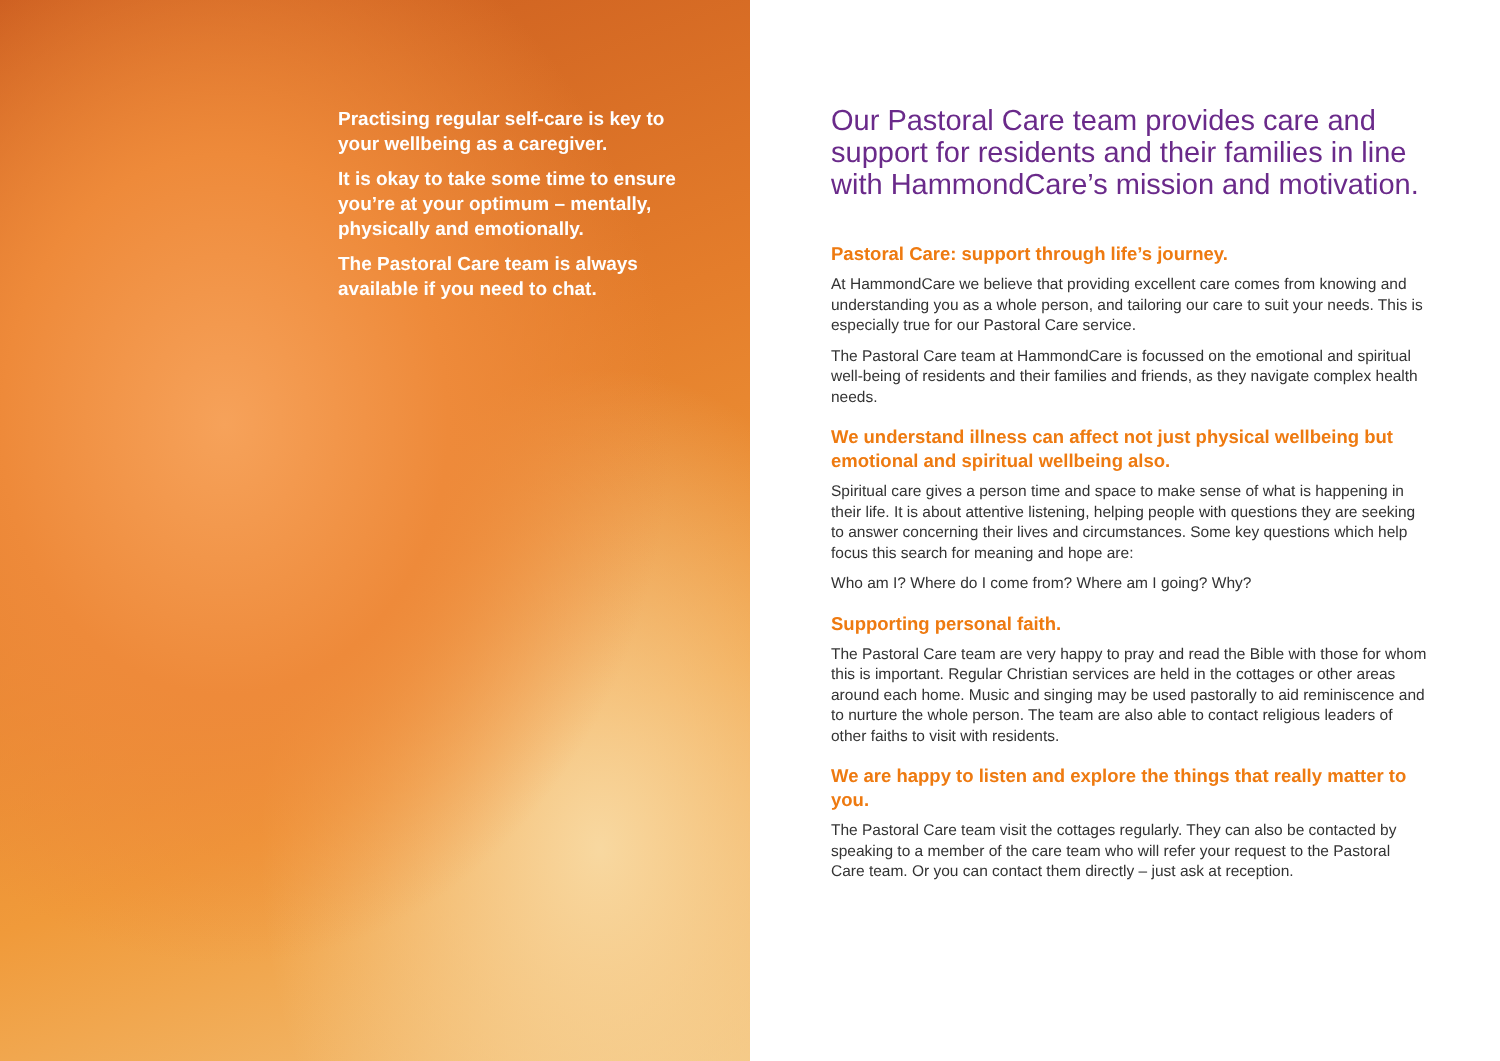Practising regular self-care is key to your wellbeing as a caregiver.
It is okay to take some time to ensure you’re at your optimum – mentally, physically and emotionally.
The Pastoral Care team is always available if you need to chat.
Our Pastoral Care team provides care and support for residents and their families in line with HammondCare’s mission and motivation.
Pastoral Care: support through life’s journey.
At HammondCare we believe that providing excellent care comes from knowing and understanding you as a whole person, and tailoring our care to suit your needs. This is especially true for our Pastoral Care service.
The Pastoral Care team at HammondCare is focussed on the emotional and spiritual well-being of residents and their families and friends, as they navigate complex health needs.
We understand illness can affect not just physical wellbeing but emotional and spiritual wellbeing also.
Spiritual care gives a person time and space to make sense of what is happening in their life. It is about attentive listening, helping people with questions they are seeking to answer concerning their lives and circumstances. Some key questions which help focus this search for meaning and hope are:
Who am I? Where do I come from? Where am I going? Why?
Supporting personal faith.
The Pastoral Care team are very happy to pray and read the Bible with those for whom this is important. Regular Christian services are held in the cottages or other areas around each home. Music and singing may be used pastorally to aid reminiscence and to nurture the whole person. The team are also able to contact religious leaders of other faiths to visit with residents.
We are happy to listen and explore the things that really matter to you.
The Pastoral Care team visit the cottages regularly. They can also be contacted by speaking to a member of the care team who will refer your request to the Pastoral Care team. Or you can contact them directly – just ask at reception.